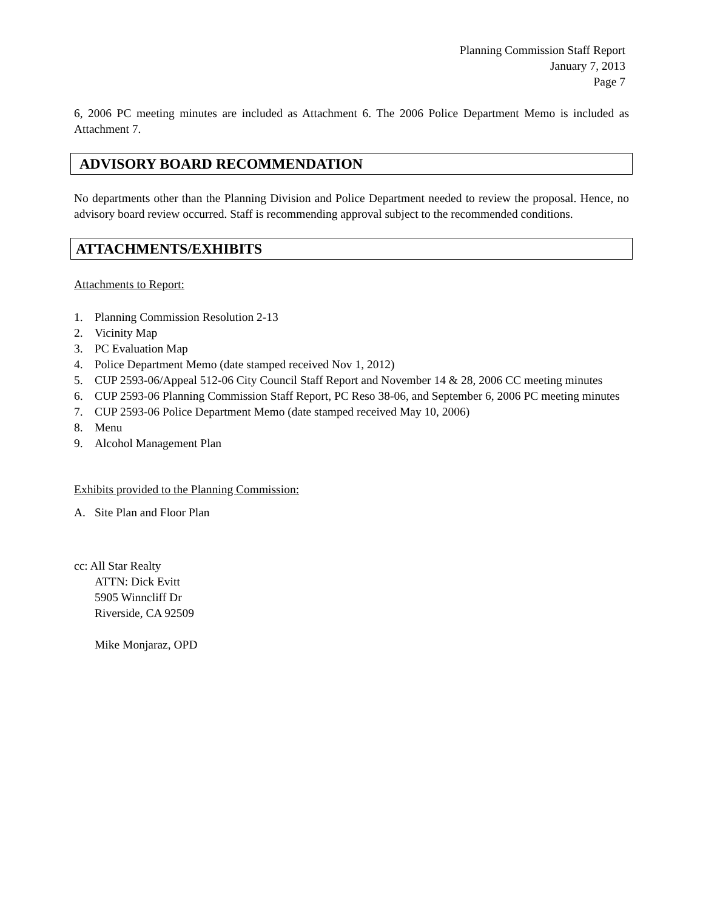Planning Commission Staff Report
January 7, 2013
Page 7
6, 2006 PC meeting minutes are included as Attachment 6. The 2006 Police Department Memo is included as Attachment 7.
ADVISORY BOARD RECOMMENDATION
No departments other than the Planning Division and Police Department needed to review the proposal. Hence, no advisory board review occurred. Staff is recommending approval subject to the recommended conditions.
ATTACHMENTS/EXHIBITS
Attachments to Report:
1. Planning Commission Resolution 2-13
2. Vicinity Map
3. PC Evaluation Map
4. Police Department Memo (date stamped received Nov 1, 2012)
5. CUP 2593-06/Appeal 512-06 City Council Staff Report and November 14 & 28, 2006 CC meeting minutes
6. CUP 2593-06 Planning Commission Staff Report, PC Reso 38-06, and September 6, 2006 PC meeting minutes
7. CUP 2593-06 Police Department Memo (date stamped received May 10, 2006)
8. Menu
9. Alcohol Management Plan
Exhibits provided to the Planning Commission:
A. Site Plan and Floor Plan
cc: All Star Realty
ATTN: Dick Evitt
5905 Winncliff Dr
Riverside, CA 92509
Mike Monjaraz, OPD